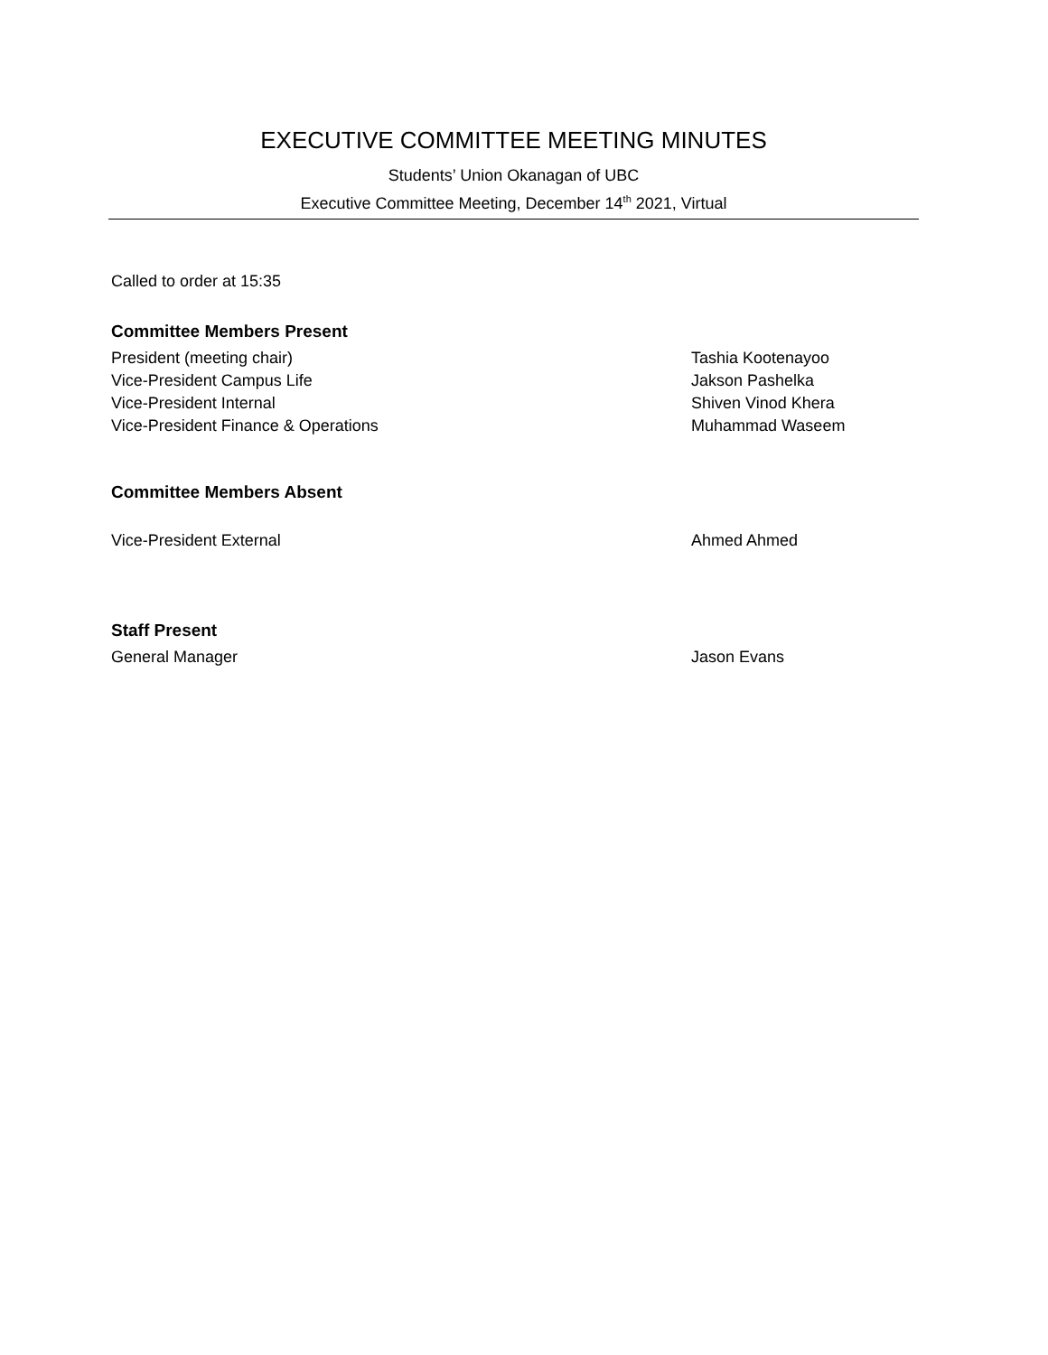EXECUTIVE COMMITTEE MEETING MINUTES
Students’ Union Okanagan of UBC
Executive Committee Meeting, December 14<sup>th</sup> 2021, Virtual
Called to order at 15:35
Committee Members Present
President (meeting chair) Tashia Kootenayoo
Vice-President Campus Life Jakson Pashelka
Vice-President Internal Shiven Vinod Khera
Vice-President Finance & Operations Muhammad Waseem
Committee Members Absent
Vice-President External Ahmed Ahmed
Staff Present
General Manager Jason Evans